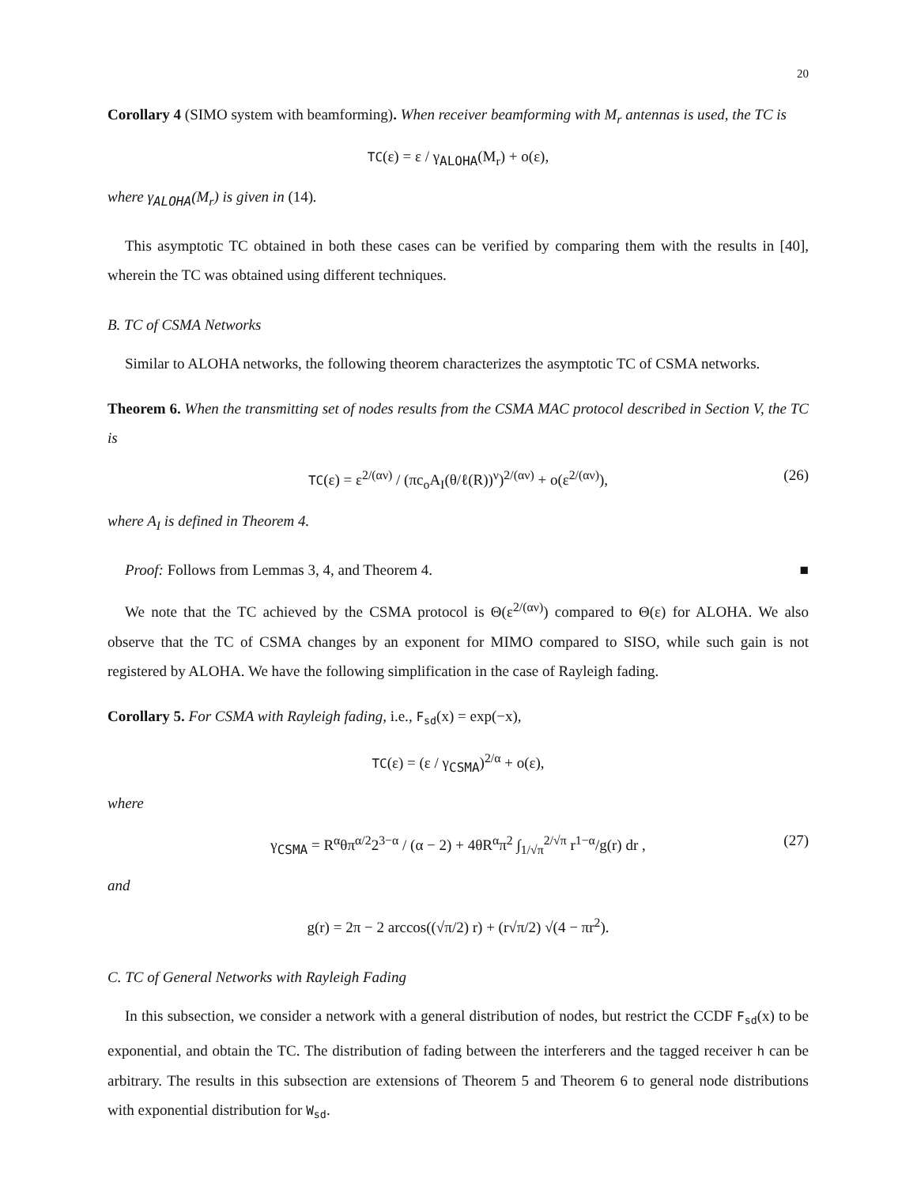20
Corollary 4 (SIMO system with beamforming). When receiver beamforming with M<sub>r</sub> antennas is used, the TC is
TC(ε) = ε / γ<sub>ALOHA</sub>(M<sub>r</sub>) + o(ε),
where γ<sub>ALOHA</sub>(M<sub>r</sub>) is given in (14).
This asymptotic TC obtained in both these cases can be verified by comparing them with the results in [40], wherein the TC was obtained using different techniques.
B. TC of CSMA Networks
Similar to ALOHA networks, the following theorem characterizes the asymptotic TC of CSMA networks.
Theorem 6. When the transmitting set of nodes results from the CSMA MAC protocol described in Section V, the TC is
TC(ε) = ε<sup>2/(αν)</sup> / (πc<sub>o</sub>A<sub>I</sub>(θ/ℓ(R))<sup>ν</sup>)<sup>2/(αν)</sup> + o(ε<sup>2/(αν)</sup>), (26)
where A<sub>I</sub> is defined in Theorem 4.
Proof: Follows from Lemmas 3, 4, and Theorem 4. ■
We note that the TC achieved by the CSMA protocol is Θ(ε<sup>2/(αν)</sup>) compared to Θ(ε) for ALOHA. We also observe that the TC of CSMA changes by an exponent for MIMO compared to SISO, while such gain is not registered by ALOHA. We have the following simplification in the case of Rayleigh fading.
Corollary 5. For CSMA with Rayleigh fading, i.e., F<sub>sd</sub>(x) = exp(−x),
TC(ε) = (ε / γ<sub>CSMA</sub>)<sup>2/α</sup> + o(ε),
where
γ<sub>CSMA</sub> = R<sup>α</sup>θπ<sup>α/2</sup>2<sup>3−α</sup> / (α − 2) + 4θR<sup>α</sup>π<sup>2</sup> ∫<sub>1/√π</sub><sup>2/√π</sup> r<sup>1−α</sup>/g(r) dr , (27)
and
g(r) = 2π − 2 arccos((√π/2) r) + (r√π/2) √(4 − πr<sup>2</sup>).
C. TC of General Networks with Rayleigh Fading
In this subsection, we consider a network with a general distribution of nodes, but restrict the CCDF F<sub>sd</sub>(x) to be exponential, and obtain the TC. The distribution of fading between the interferers and the tagged receiver h can be arbitrary. The results in this subsection are extensions of Theorem 5 and Theorem 6 to general node distributions with exponential distribution for W<sub>sd</sub>.